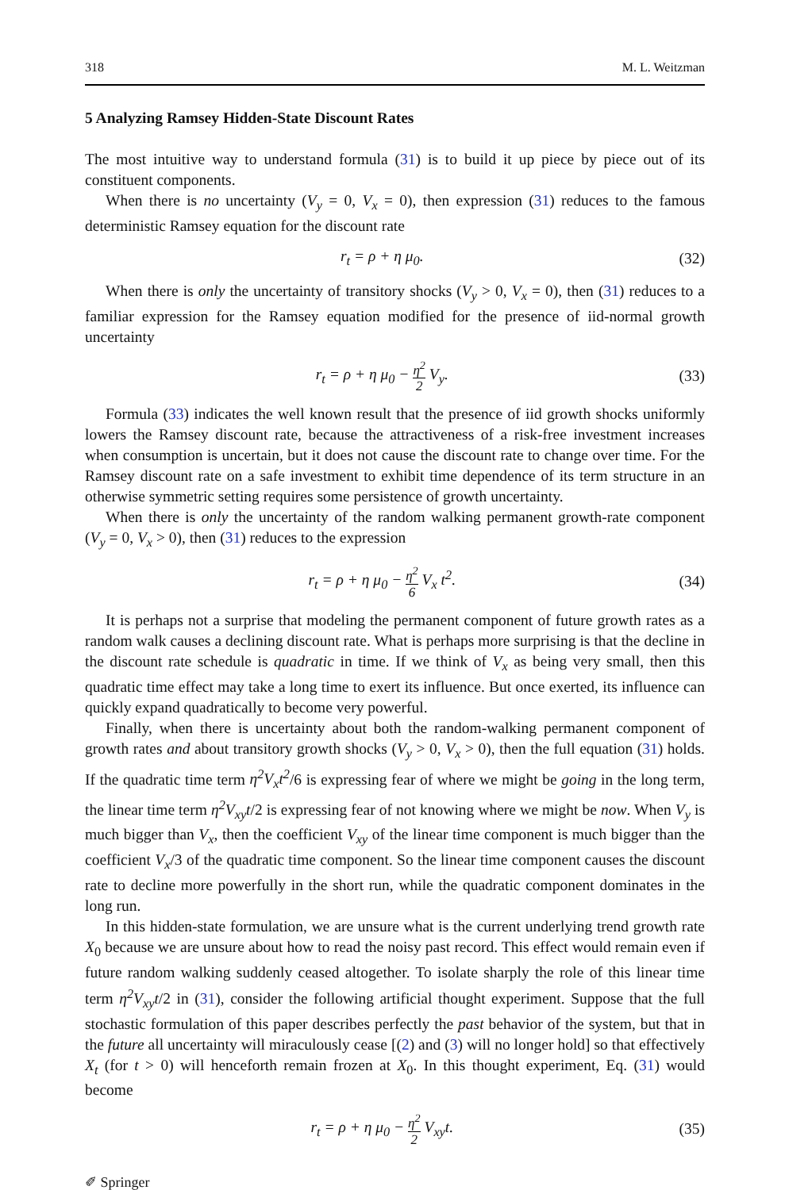318 M. L. Weitzman
5 Analyzing Ramsey Hidden-State Discount Rates
The most intuitive way to understand formula (31) is to build it up piece by piece out of its constituent components.
When there is no uncertainty (V<sub>y</sub> = 0, V<sub>x</sub> = 0), then expression (31) reduces to the famous deterministic Ramsey equation for the discount rate
r<sub>t</sub> = ρ + η μ<sub>0</sub>. (32)
When there is only the uncertainty of transitory shocks (V<sub>y</sub> > 0, V<sub>x</sub> = 0), then (31) reduces to a familiar expression for the Ramsey equation modified for the presence of iid-normal growth uncertainty
r<sub>t</sub> = ρ + η μ<sub>0</sub> − η<sup>2</sup> 2 V<sub>y</sub>. (33)
Formula (33) indicates the well known result that the presence of iid growth shocks uniformly lowers the Ramsey discount rate, because the attractiveness of a risk-free investment increases when consumption is uncertain, but it does not cause the discount rate to change over time. For the Ramsey discount rate on a safe investment to exhibit time dependence of its term structure in an otherwise symmetric setting requires some persistence of growth uncertainty.
When there is only the uncertainty of the random walking permanent growth-rate component (V<sub>y</sub> = 0, V<sub>x</sub> > 0), then (31) reduces to the expression
r<sub>t</sub> = ρ + η μ<sub>0</sub> − η<sup>2</sup> 6 V<sub>x</sub> t<sup>2</sup>. (34)
It is perhaps not a surprise that modeling the permanent component of future growth rates as a random walk causes a declining discount rate. What is perhaps more surprising is that the decline in the discount rate schedule is quadratic in time. If we think of V<sub>x</sub> as being very small, then this quadratic time effect may take a long time to exert its influence. But once exerted, its influence can quickly expand quadratically to become very powerful.
Finally, when there is uncertainty about both the random-walking permanent component of growth rates and about transitory growth shocks (V<sub>y</sub> > 0, V<sub>x</sub> > 0), then the full equation (31) holds. If the quadratic time term η<sup>2</sup>V<sub>x</sub>t<sup>2</sup>/6 is expressing fear of where we might be going in the long term, the linear time term η<sup>2</sup>V<sub>xy</sub>t/2 is expressing fear of not knowing where we might be now. When V<sub>y</sub> is much bigger than V<sub>x</sub>, then the coefficient V<sub>xy</sub> of the linear time component is much bigger than the coefficient V<sub>x</sub>/3 of the quadratic time component. So the linear time component causes the discount rate to decline more powerfully in the short run, while the quadratic component dominates in the long run.
In this hidden-state formulation, we are unsure what is the current underlying trend growth rate X<sub>0</sub> because we are unsure about how to read the noisy past record. This effect would remain even if future random walking suddenly ceased altogether. To isolate sharply the role of this linear time term η<sup>2</sup>V<sub>xy</sub>t/2 in (31), consider the following artificial thought experiment. Suppose that the full stochastic formulation of this paper describes perfectly the past behavior of the system, but that in the future all uncertainty will miraculously cease [(2) and (3) will no longer hold] so that effectively X<sub>t</sub> (for t > 0) will henceforth remain frozen at X<sub>0</sub>. In this thought experiment, Eq. (31) would become
r<sub>t</sub> = ρ + η μ<sub>0</sub> − η<sup>2</sup> 2 V<sub>xy</sub>t. (35)
✐ Springer